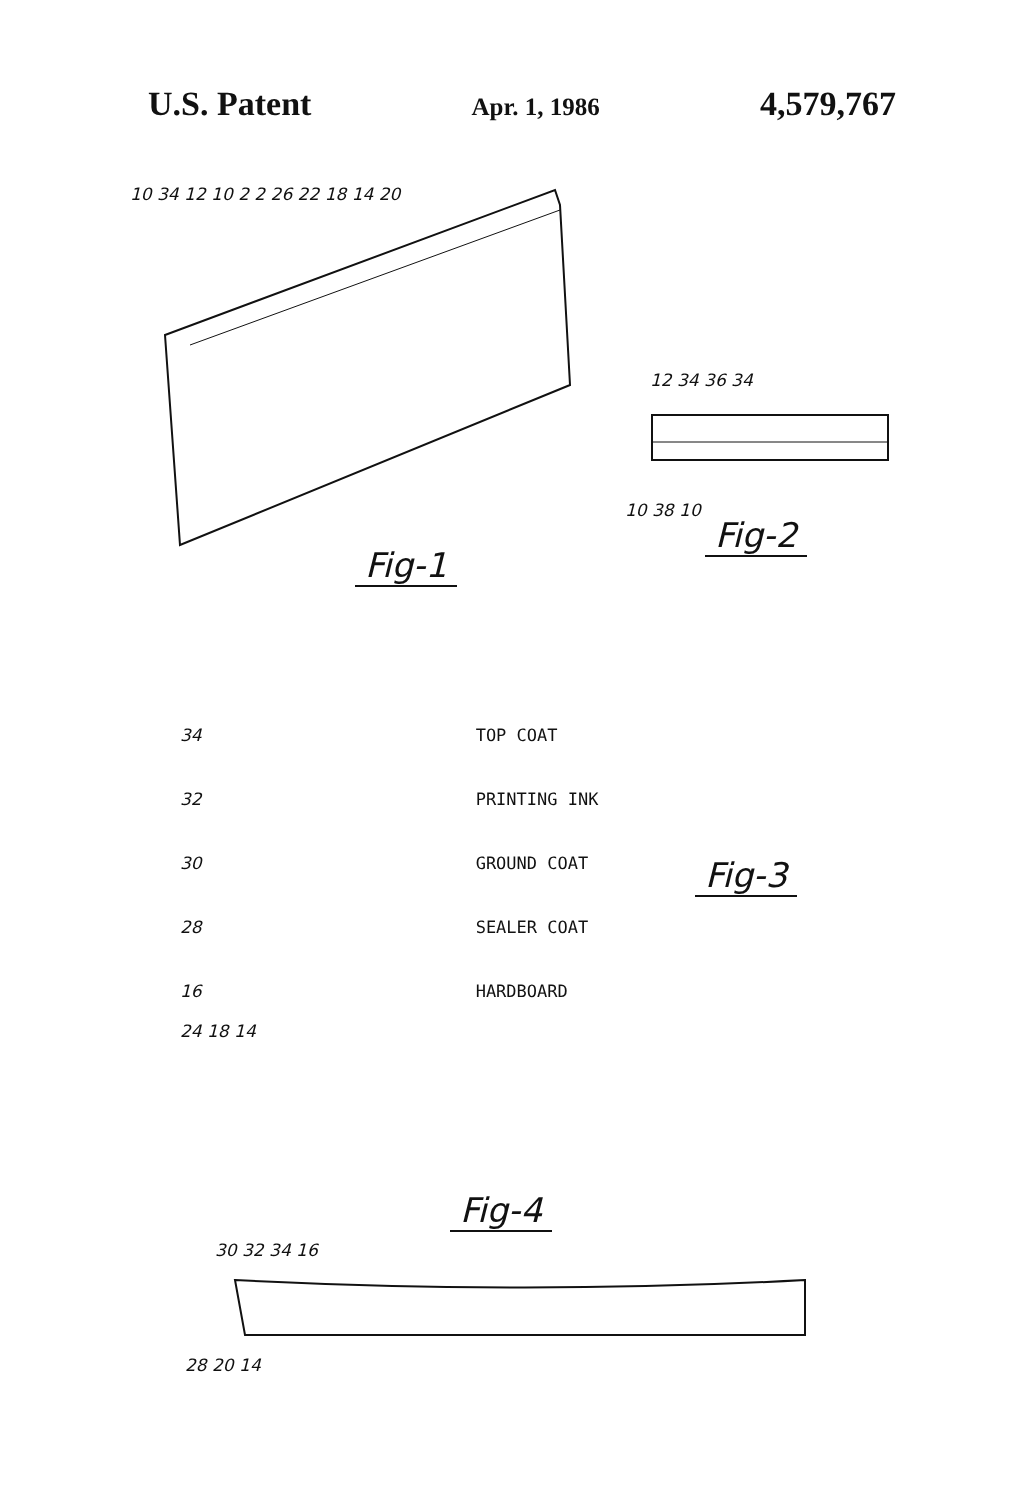U.S. Patent Apr. 1, 1986 4,579,767
Fig-1
10 34 12 10 2 2 26 22 18 14 20
12 34 36 34
10 38 10
Fig-2
34 TOP COAT
32 PRINTING INK
30 GROUND COAT
28 SEALER COAT
16 HARDBOARD
24 18 14
Fig-3
Fig-4
30 32 34 16
28 20 14